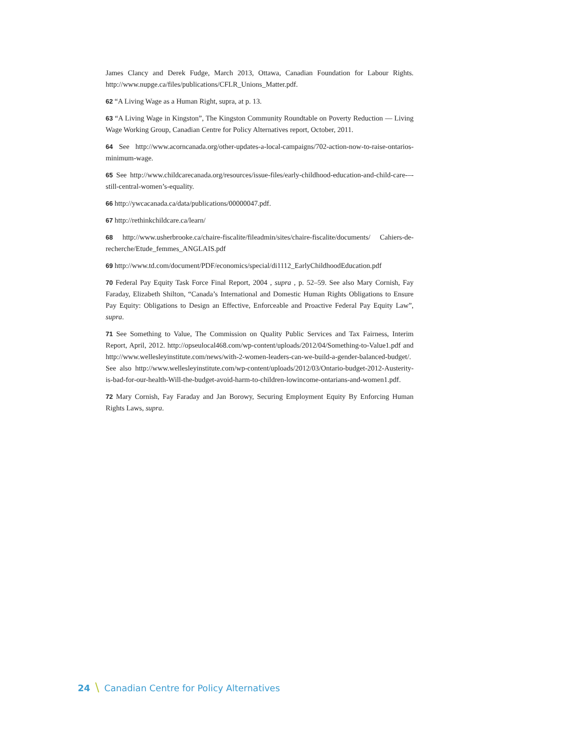James Clancy and Derek Fudge, March 2013, Ottawa, Canadian Foundation for Labour Rights. http://www.nupge.ca/files/publications/CFLR_Unions_Matter.pdf.
62 “A Living Wage as a Human Right, supra, at p. 13.
63 “A Living Wage in Kingston”, The Kingston Community Roundtable on Poverty Reduction — Living Wage Working Group, Canadian Centre for Policy Alternatives report, October, 2011.
64 See http://www.acorncanada.org/other-updates-a-local-campaigns/702-action-now-to-raise-ontarios-minimum-wage.
65 See http://www.childcarecanada.org/resources/issue-files/early-childhood-education-and-child-care-–-still-central-women’s-equality.
66 http://ywcacanada.ca/data/publications/00000047.pdf.
67 http://rethinkchildcare.ca/learn/
68 http://www.usherbrooke.ca/chaire-fiscalite/fileadmin/sites/chaire-fiscalite/documents/ Cahiers-de-recherche/Etude_femmes_ANGLAIS.pdf
69 http://www.td.com/document/PDF/economics/special/di1112_EarlyChildhoodEducation.pdf
70 Federal Pay Equity Task Force Final Report, 2004 , supra , p. 52–59. See also Mary Cornish, Fay Faraday, Elizabeth Shilton, “Canada’s International and Domestic Human Rights Obligations to Ensure Pay Equity: Obligations to Design an Effective, Enforceable and Proactive Federal Pay Equity Law”, supra.
71 See Something to Value, The Commission on Quality Public Services and Tax Fairness, Interim Report, April, 2012. http://opseulocal468.com/wp-content/uploads/2012/04/Something-to-Value1.pdf and http://www.wellesleyinstitute.com/news/with-2-women-leaders-can-we-build-a-gender-balanced-budget/. See also http://www.wellesleyinstitute.com/wp-content/uploads/2012/03/Ontario-budget-2012-Austerity-is-bad-for-our-health-Will-the-budget-avoid-harm-to-children-lowincome-ontarians-and-women1.pdf.
72 Mary Cornish, Fay Faraday and Jan Borowy, Securing Employment Equity By Enforcing Human Rights Laws, supra.
24 \ Canadian Centre for Policy Alternatives